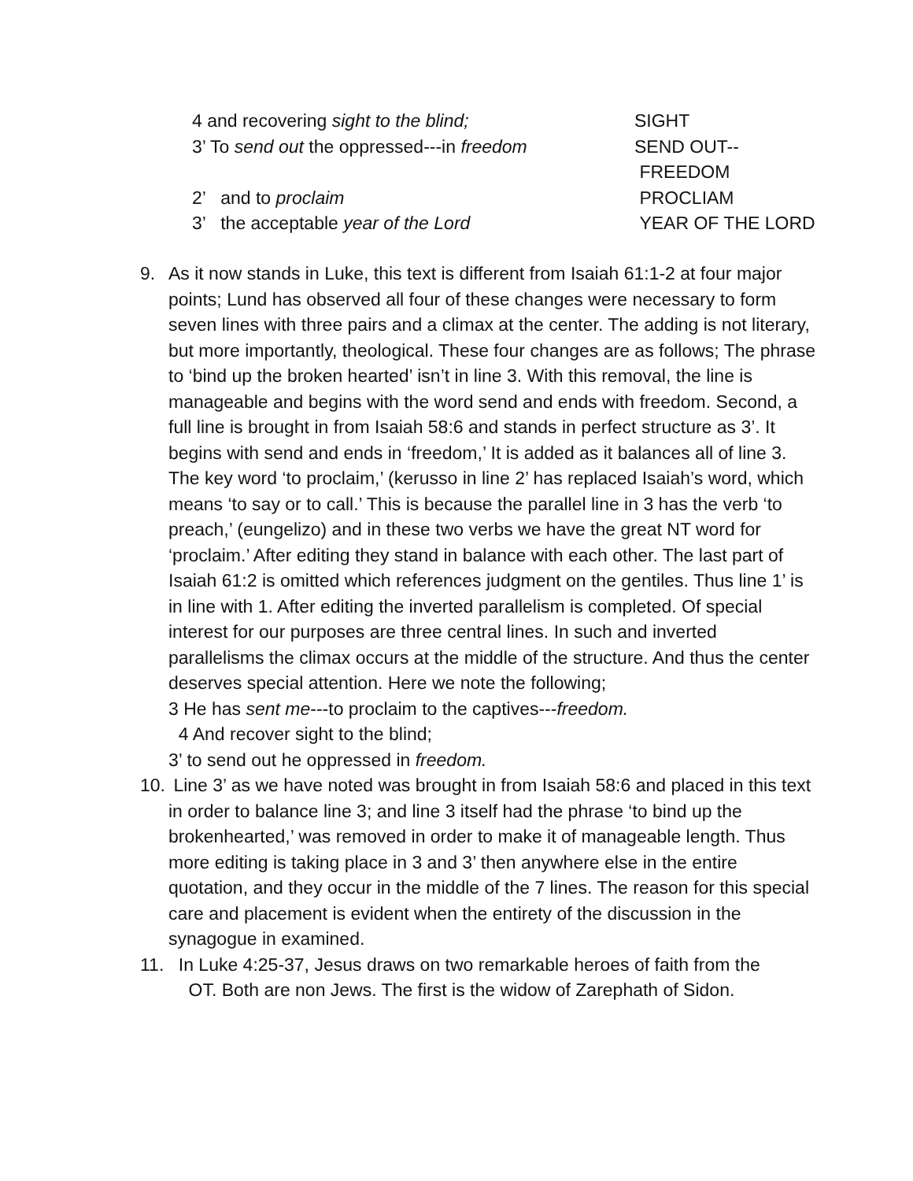4 and recovering sight to the blind; SIGHT
3’ To send out the oppressed---in freedom
SEND OUT--
FREEDOM
2’ and to proclaim PROCLIAM
3’ the acceptable year of the Lord YEAR OF THE LORD
9. As it now stands in Luke, this text is different from Isaiah 61:1-2 at four major points; Lund has observed all four of these changes were necessary to form seven lines with three pairs and a climax at the center. The adding is not literary, but more importantly, theological. These four changes are as follows; The phrase to ‘bind up the broken hearted’ isn’t in line 3. With this removal, the line is manageable and begins with the word send and ends with freedom. Second, a full line is brought in from Isaiah 58:6 and stands in perfect structure as 3’. It begins with send and ends in ‘freedom,’ It is added as it balances all of line 3. The key word ‘to proclaim,’ (kerusso in line 2’ has replaced Isaiah’s word, which means ‘to say or to call.’ This is because the parallel line in 3 has the verb ‘to preach,’ (eungelizo) and in these two verbs we have the great NT word for ‘proclaim.’ After editing they stand in balance with each other. The last part of Isaiah 61:2 is omitted which references judgment on the gentiles. Thus line 1’ is in line with 1. After editing the inverted parallelism is completed. Of special interest for our purposes are three central lines. In such and inverted parallelisms the climax occurs at the middle of the structure. And thus the center deserves special attention. Here we note the following;
3 He has sent me---to proclaim to the captives---freedom.
4 And recover sight to the blind;
3’ to send out he oppressed in freedom.
10.
Line 3’ as we have noted was brought in from Isaiah 58:6 and placed in this text in order to balance line 3; and line 3 itself had the phrase ‘to bind up the brokenhearted,’ was removed in order to make it of manageable length. Thus more editing is taking place in 3 and 3’ then anywhere else in the entire quotation, and they occur in the middle of the 7 lines. The reason for this special care and placement is evident when the entirety of the discussion in the synagogue in examined.
11.
In Luke 4:25-37, Jesus draws on two remarkable heroes of faith from the
OT. Both are non Jews. The first is the widow of Zarephath of Sidon.